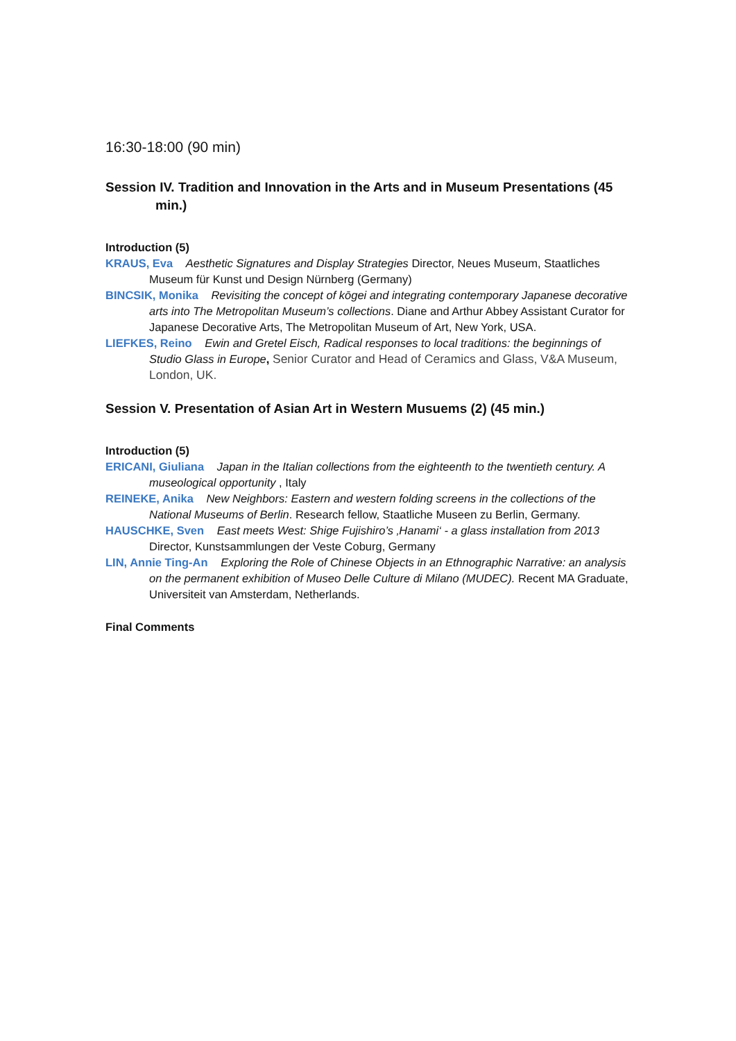16:30-18:00 (90 min)
Session IV. Tradition and Innovation in the Arts and in Museum Presentations (45 min.)
Introduction (5)
KRAUS, Eva Aesthetic Signatures and Display Strategies Director, Neues Museum, Staatliches Museum für Kunst und Design Nürnberg (Germany)
BINCSIK, Monika Revisiting the concept of kōgei and integrating contemporary Japanese decorative arts into The Metropolitan Museum’s collections. Diane and Arthur Abbey Assistant Curator for Japanese Decorative Arts, The Metropolitan Museum of Art, New York, USA.
LIEFKES, Reino Ewin and Gretel Eisch, Radical responses to local traditions: the beginnings of Studio Glass in Europe, Senior Curator and Head of Ceramics and Glass, V&A Museum, London, UK.
Session V. Presentation of Asian Art in Western Musuems (2) (45 min.)
Introduction (5)
ERICANI, Giuliana Japan in the Italian collections from the eighteenth to the twentieth century. A museological opportunity , Italy
REINEKE, Anika New Neighbors: Eastern and western folding screens in the collections of the National Museums of Berlin. Research fellow, Staatliche Museen zu Berlin, Germany.
HAUSCHKE, Sven East meets West: Shige Fujishiro’s ‚Hanami‘ - a glass installation from 2013 Director, Kunstsammlungen der Veste Coburg, Germany
LIN, Annie Ting-An Exploring the Role of Chinese Objects in an Ethnographic Narrative: an analysis on the permanent exhibition of Museo Delle Culture di Milano (MUDEC). Recent MA Graduate, Universiteit van Amsterdam, Netherlands.
Final Comments